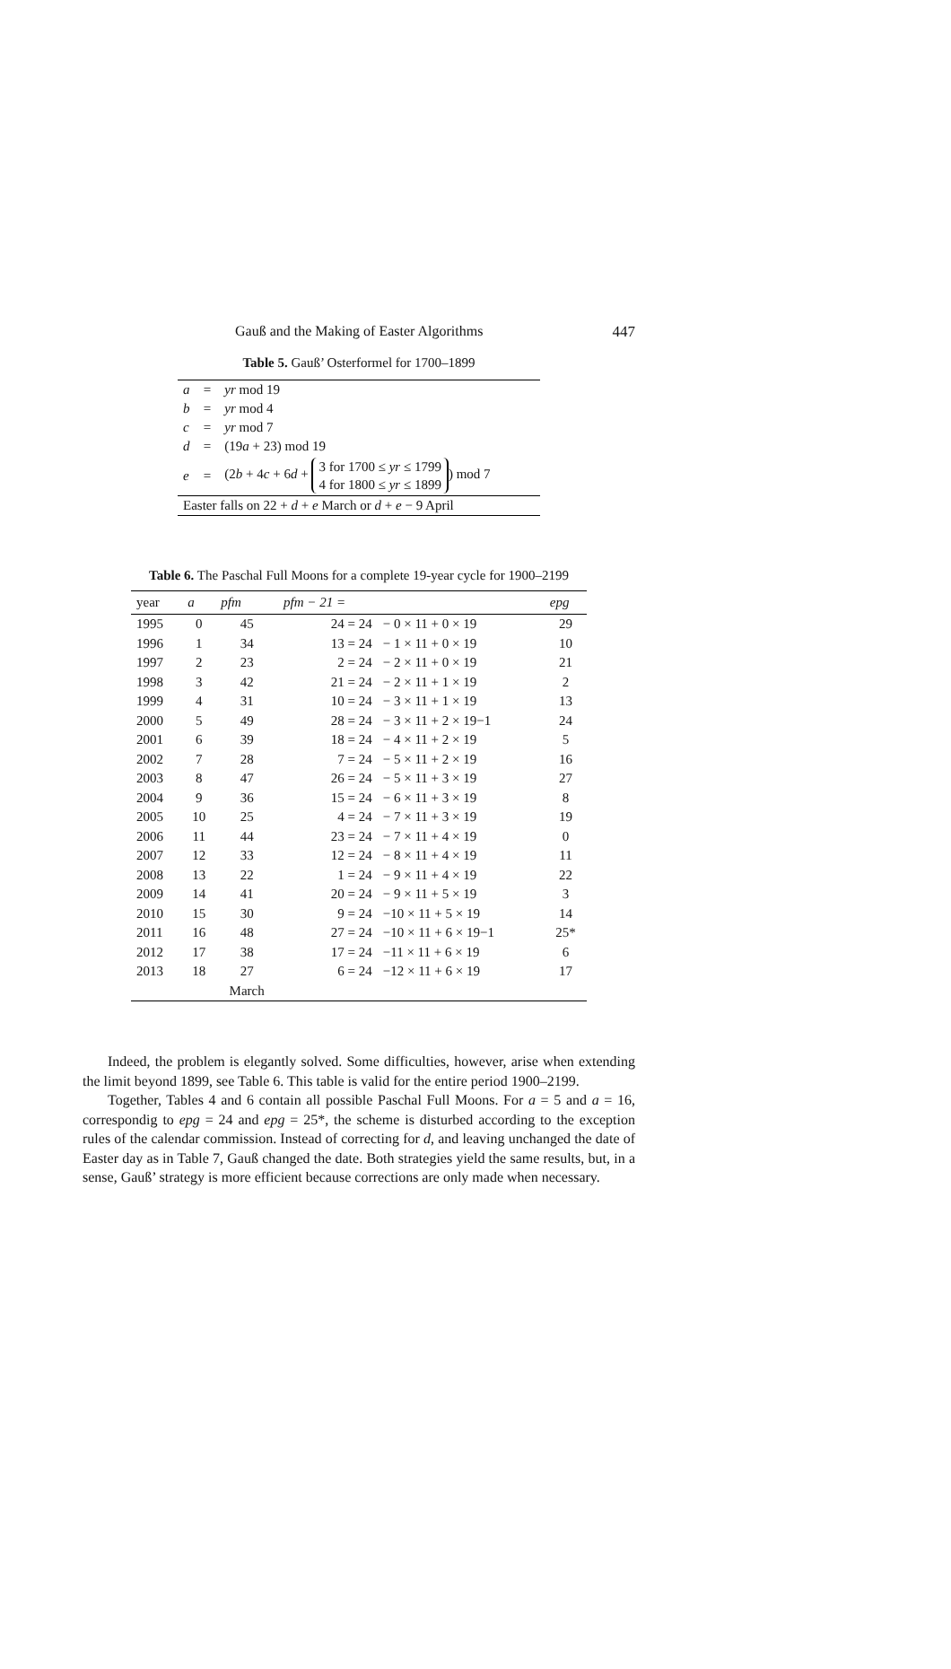Gauß and the Making of Easter Algorithms 447
Table 5. Gauß’ Osterformel for 1700–1899
| a | = | yr mod 19 |
| b | = | yr mod 4 |
| c | = | yr mod 7 |
| d | = | (19 a + 23) mod 19 |
| e | = | (2 b + 4 c + 6 d + 3 for 1700 ≤ yr ≤ 1799 4 for 1800 ≤ yr ≤ 1899 ) mod 7 |
| Easter falls on 22 + d + e March or d + e − 9 April | | |
Table 6. The Paschal Full Moons for a complete 19-year cycle for 1900–2199
| year | a | pfm | pfm − 21 = | | epg |
| --- | --- | --- | --- | --- | --- |
| 1995 | 0 | 45 | 24 = 24 | − 0 × 11 + 0 × 19 | 29 |
| 1996 | 1 | 34 | 13 = 24 | − 1 × 11 + 0 × 19 | 10 |
| 1997 | 2 | 23 | 2 = 24 | − 2 × 11 + 0 × 19 | 21 |
| 1998 | 3 | 42 | 21 = 24 | − 2 × 11 + 1 × 19 | 2 |
| 1999 | 4 | 31 | 10 = 24 | − 3 × 11 + 1 × 19 | 13 |
| 2000 | 5 | 49 | 28 = 24 | − 3 × 11 + 2 × 19−1 | 24 |
| 2001 | 6 | 39 | 18 = 24 | − 4 × 11 + 2 × 19 | 5 |
| 2002 | 7 | 28 | 7 = 24 | − 5 × 11 + 2 × 19 | 16 |
| 2003 | 8 | 47 | 26 = 24 | − 5 × 11 + 3 × 19 | 27 |
| 2004 | 9 | 36 | 15 = 24 | − 6 × 11 + 3 × 19 | 8 |
| 2005 | 10 | 25 | 4 = 24 | − 7 × 11 + 3 × 19 | 19 |
| 2006 | 11 | 44 | 23 = 24 | − 7 × 11 + 4 × 19 | 0 |
| 2007 | 12 | 33 | 12 = 24 | − 8 × 11 + 4 × 19 | 11 |
| 2008 | 13 | 22 | 1 = 24 | − 9 × 11 + 4 × 19 | 22 |
| 2009 | 14 | 41 | 20 = 24 | − 9 × 11 + 5 × 19 | 3 |
| 2010 | 15 | 30 | 9 = 24 | −10 × 11 + 5 × 19 | 14 |
| 2011 | 16 | 48 | 27 = 24 | −10 × 11 + 6 × 19−1 | 25* |
| 2012 | 17 | 38 | 17 = 24 | −11 × 11 + 6 × 19 | 6 |
| 2013 | 18 | 27 | 6 = 24 | −12 × 11 + 6 × 19 | 17 |
| | | March | | | |
Indeed, the problem is elegantly solved. Some difficulties, however, arise when extending the limit beyond 1899, see Table 6. This table is valid for the entire period 1900–2199.
Together, Tables 4 and 6 contain all possible Paschal Full Moons. For a = 5 and a = 16, correspondig to epg = 24 and epg = 25*, the scheme is disturbed according to the exception rules of the calendar commission. Instead of correcting for d, and leaving unchanged the date of Easter day as in Table 7, Gauß changed the date. Both strategies yield the same results, but, in a sense, Gauß’ strategy is more efficient because corrections are only made when necessary.